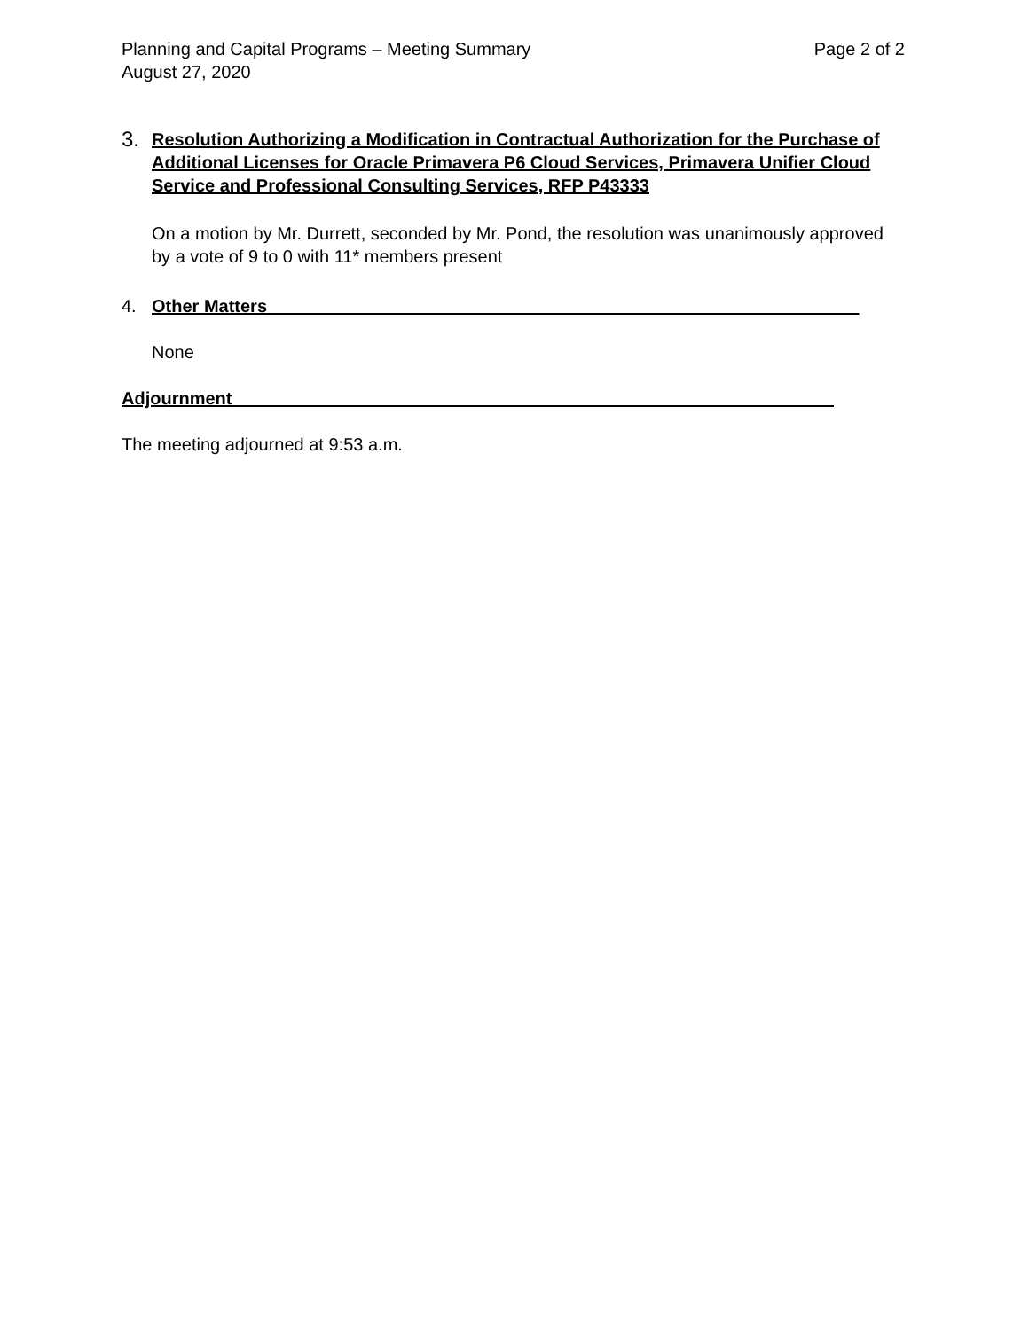Planning and Capital Programs – Meeting Summary Page 2 of 2
August 27, 2020
3.
Resolution Authorizing a Modification in Contractual Authorization for the Purchase of Additional Licenses for Oracle Primavera P6 Cloud Services, Primavera Unifier Cloud Service and Professional Consulting Services, RFP P43333
On a motion by Mr. Durrett, seconded by Mr. Pond, the resolution was unanimously approved by a vote of 9 to 0 with 11* members present
4. Other Matters____________________________________________________________
None
Adjournment_____________________________________________________________
The meeting adjourned at 9:53 a.m.